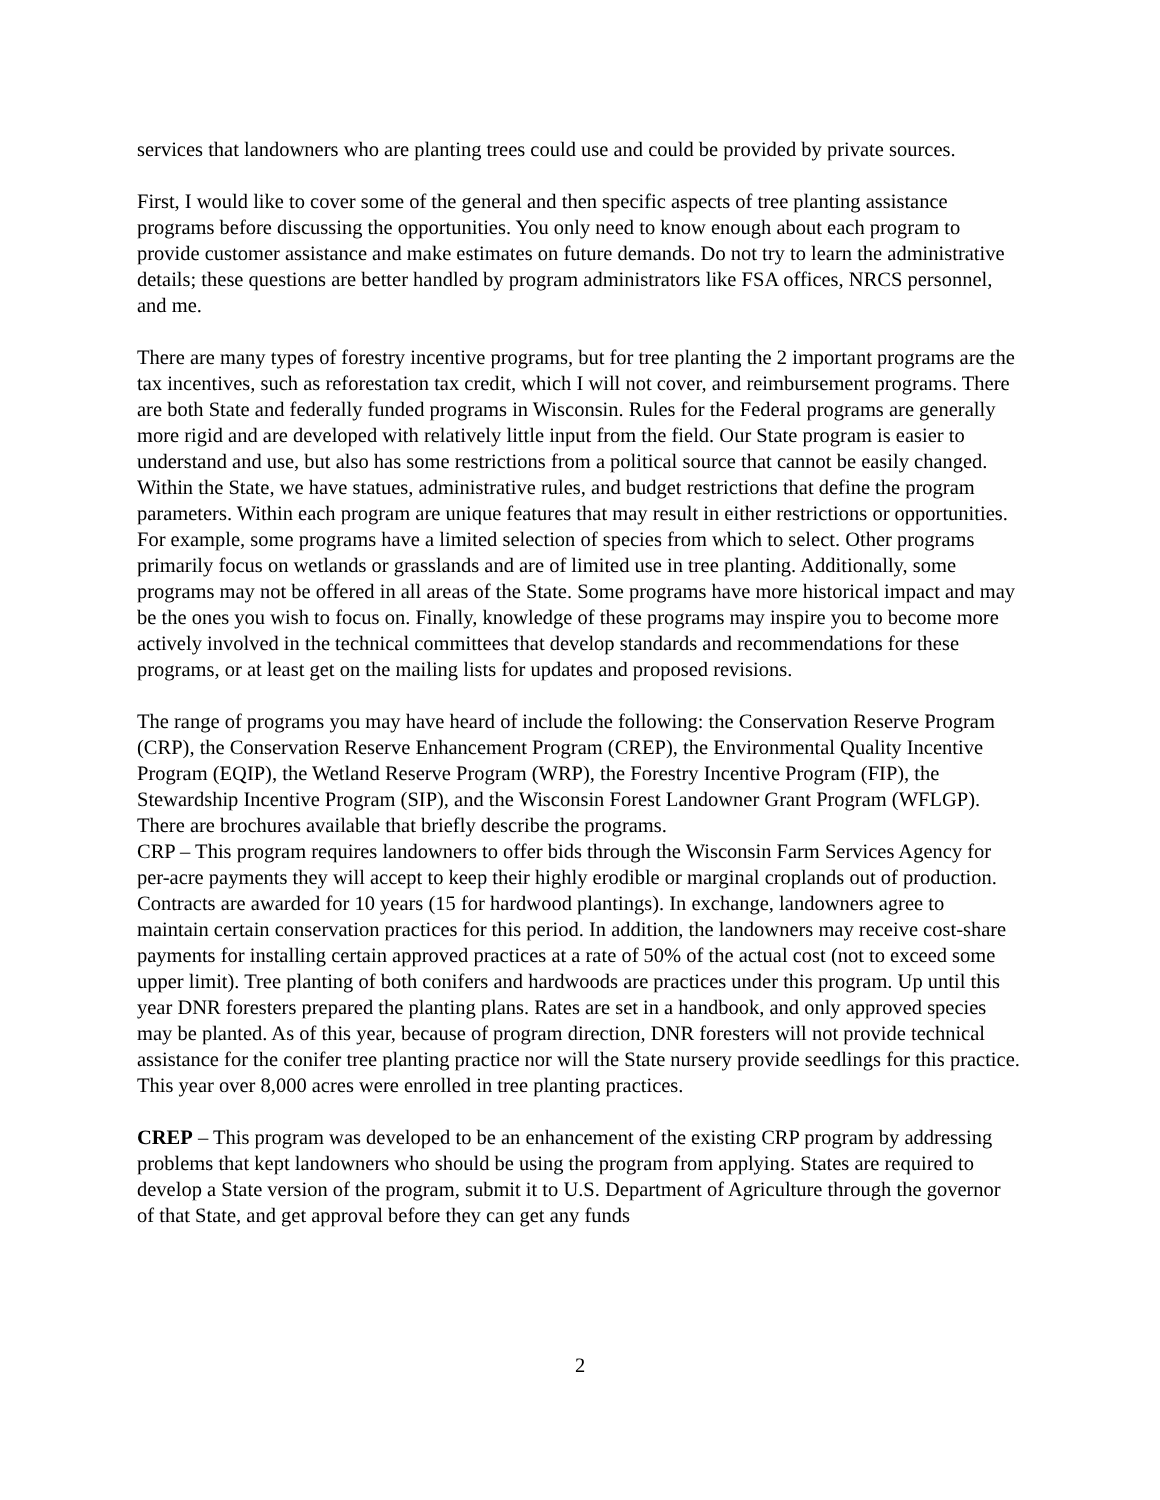services that landowners who are planting trees could use and could be provided by private sources.
First, I would like to cover some of the general and then specific aspects of tree planting assistance programs before discussing the opportunities. You only need to know enough about each program to provide customer assistance and make estimates on future demands. Do not try to learn the administrative details; these questions are better handled by program administrators like FSA offices, NRCS personnel, and me.
There are many types of forestry incentive programs, but for tree planting the 2 important programs are the tax incentives, such as reforestation tax credit, which I will not cover, and reimbursement programs. There are both State and federally funded programs in Wisconsin. Rules for the Federal programs are generally more rigid and are developed with relatively little input from the field. Our State program is easier to understand and use, but also has some restrictions from a political source that cannot be easily changed. Within the State, we have statues, administrative rules, and budget restrictions that define the program parameters. Within each program are unique features that may result in either restrictions or opportunities. For example, some programs have a limited selection of species from which to select. Other programs primarily focus on wetlands or grasslands and are of limited use in tree planting. Additionally, some programs may not be offered in all areas of the State. Some programs have more historical impact and may be the ones you wish to focus on. Finally, knowledge of these programs may inspire you to become more actively involved in the technical committees that develop standards and recommendations for these programs, or at least get on the mailing lists for updates and proposed revisions.
The range of programs you may have heard of include the following: the Conservation Reserve Program (CRP), the Conservation Reserve Enhancement Program (CREP), the Environmental Quality Incentive Program (EQIP), the Wetland Reserve Program (WRP), the Forestry Incentive Program (FIP), the Stewardship Incentive Program (SIP), and the Wisconsin Forest Landowner Grant Program (WFLGP). There are brochures available that briefly describe the programs.
CRP – This program requires landowners to offer bids through the Wisconsin Farm Services Agency for per-acre payments they will accept to keep their highly erodible or marginal croplands out of production. Contracts are awarded for 10 years (15 for hardwood plantings). In exchange, landowners agree to maintain certain conservation practices for this period. In addition, the landowners may receive cost-share payments for installing certain approved practices at a rate of 50% of the actual cost (not to exceed some upper limit). Tree planting of both conifers and hardwoods are practices under this program. Up until this year DNR foresters prepared the planting plans. Rates are set in a handbook, and only approved species may be planted. As of this year, because of program direction, DNR foresters will not provide technical assistance for the conifer tree planting practice nor will the State nursery provide seedlings for this practice. This year over 8,000 acres were enrolled in tree planting practices.
CREP – This program was developed to be an enhancement of the existing CRP program by addressing problems that kept landowners who should be using the program from applying. States are required to develop a State version of the program, submit it to U.S. Department of Agriculture through the governor of that State, and get approval before they can get any funds
2